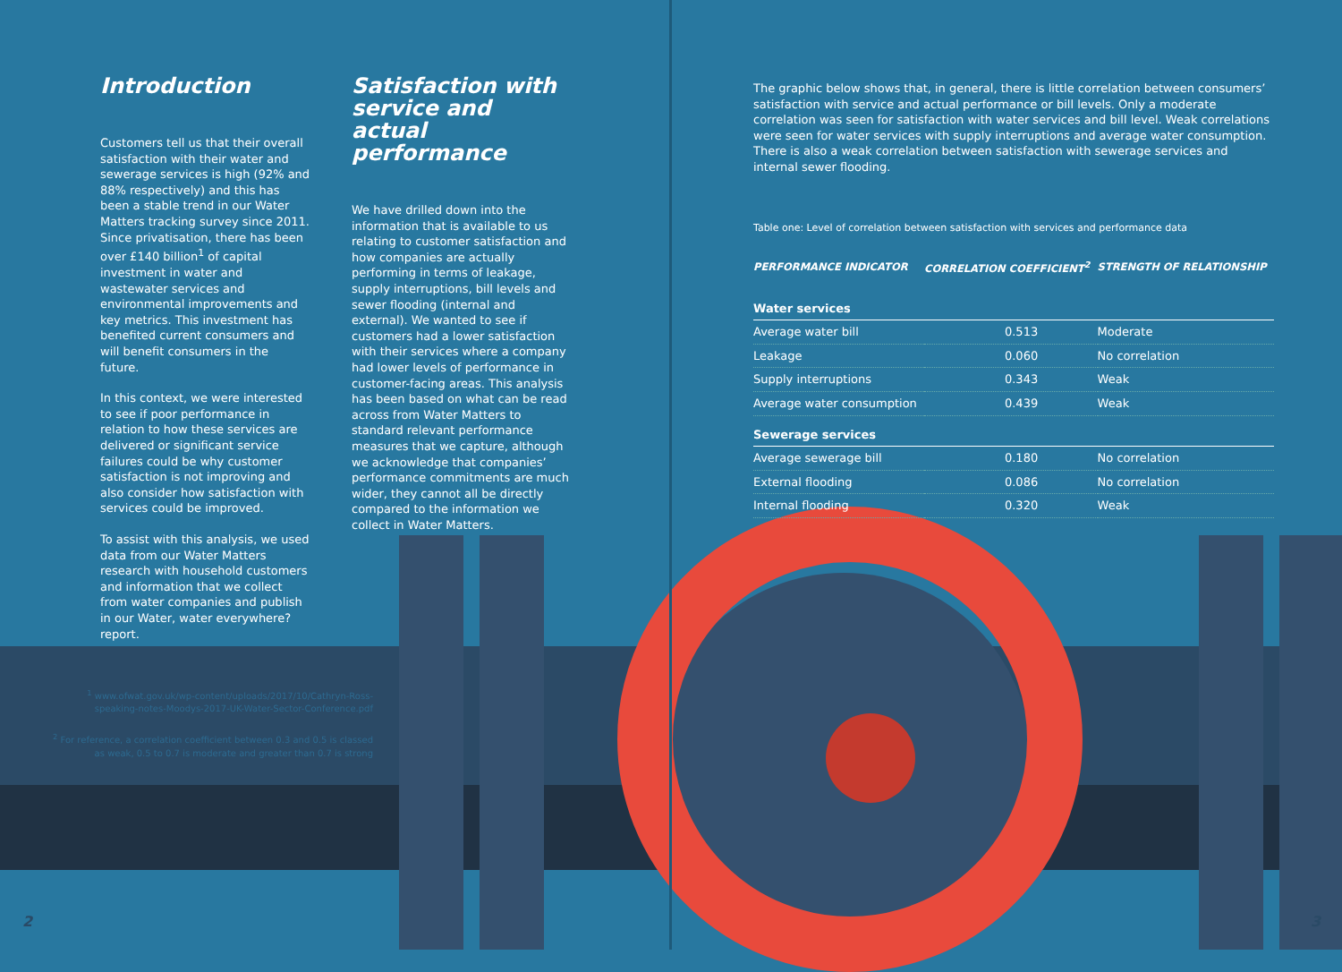Introduction
Customers tell us that their overall satisfaction with their water and sewerage services is high (92% and 88% respectively) and this has been a stable trend in our Water Matters tracking survey since 2011. Since privatisation, there has been over £140 billion<sup>1</sup> of capital investment in water and wastewater services and environmental improvements and key metrics. This investment has benefited current consumers and will benefit consumers in the future.
In this context, we were interested to see if poor performance in relation to how these services are delivered or significant service failures could be why customer satisfaction is not improving and also consider how satisfaction with services could be improved.
To assist with this analysis, we used data from our Water Matters research with household customers and information that we collect from water companies and publish in our Water, water everywhere? report.
Satisfaction with service and actual performance
We have drilled down into the information that is available to us relating to customer satisfaction and how companies are actually performing in terms of leakage, supply interruptions, bill levels and sewer flooding (internal and external). We wanted to see if customers had a lower satisfaction with their services where a company had lower levels of performance in customer-facing areas. This analysis has been based on what can be read across from Water Matters to standard relevant performance measures that we capture, although we acknowledge that companies’ performance commitments are much wider, they cannot all be directly compared to the information we collect in Water Matters.
<sup>1</sup> www.ofwat.gov.uk/wp-content/uploads/2017/10/Cathryn-Ross-speaking-notes-Moodys-2017-UK-Water-Sector-Conference.pdf
<sup>2</sup> For reference, a correlation coefficient between 0.3 and 0.5 is classed as weak, 0.5 to 0.7 is moderate and greater than 0.7 is strong
The graphic below shows that, in general, there is little correlation between consumers’ satisfaction with service and actual performance or bill levels. Only a moderate correlation was seen for satisfaction with water services and bill level. Weak correlations were seen for water services with supply interruptions and average water consumption. There is also a weak correlation between satisfaction with sewerage services and internal sewer flooding.
Table one: Level of correlation between satisfaction with services and performance data
| PERFORMANCE INDICATOR | CORRELATION COEFFICIENT<sup>2</sup> | STRENGTH OF RELATIONSHIP |
| --- | --- | --- |
| Water services | | |
| Average water bill | 0.513 | Moderate |
| Leakage | 0.060 | No correlation |
| Supply interruptions | 0.343 | Weak |
| Average water consumption | 0.439 | Weak |
| Sewerage services | | |
| Average sewerage bill | 0.180 | No correlation |
| External flooding | 0.086 | No correlation |
| Internal flooding | 0.320 | Weak |
2 3